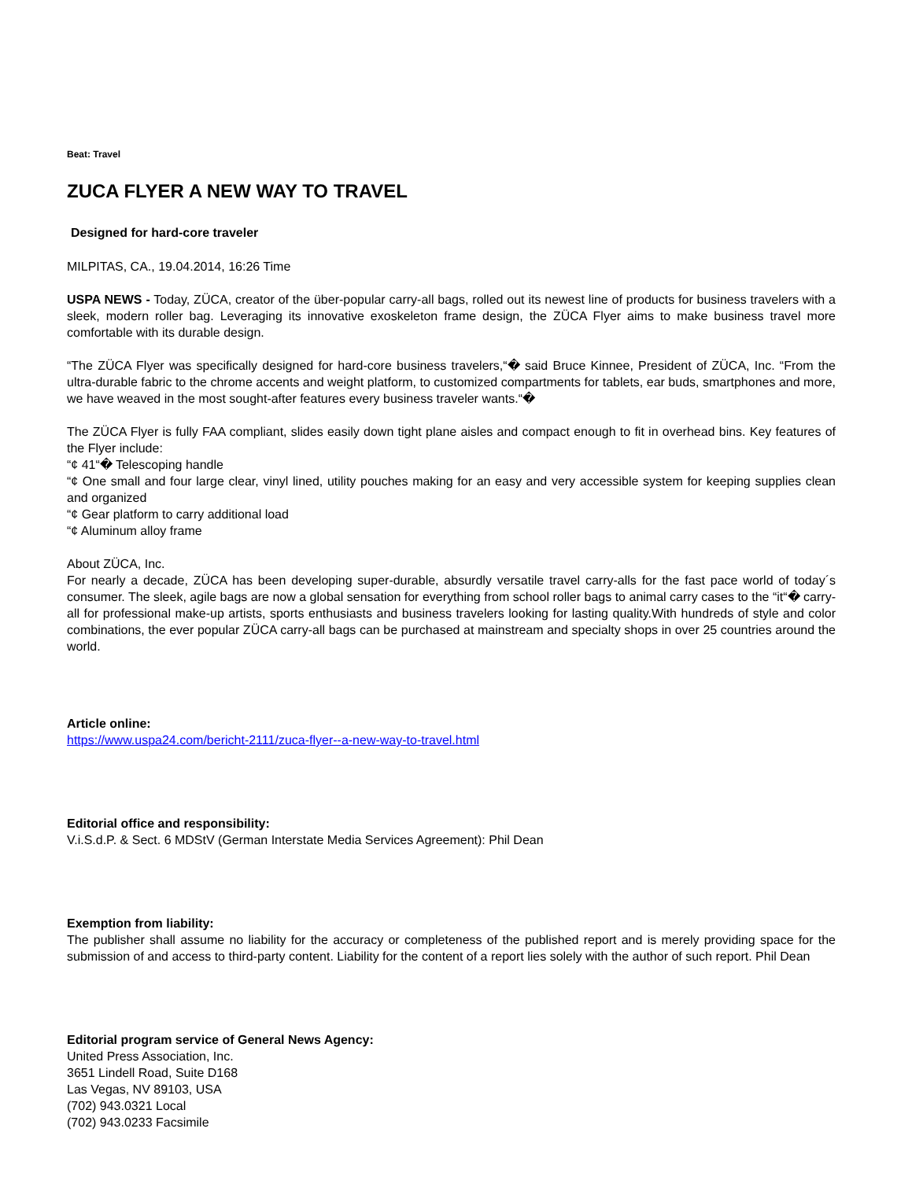Beat: Travel
ZUCA FLYER A NEW WAY TO TRAVEL
Designed for hard-core traveler
MILPITAS, CA., 19.04.2014, 16:26 Time
USPA NEWS - Today, ZÜCA, creator of the über-popular carry-all bags, rolled out its newest line of products for business travelers with a sleek, modern roller bag. Leveraging its innovative exoskeleton frame design, the ZÜCA Flyer aims to make business travel more comfortable with its durable design.
“The ZÜCA Flyer was specifically designed for hard-core business travelers,“� said Bruce Kinnee, President of ZÜCA, Inc. “From the ultra-durable fabric to the chrome accents and weight platform, to customized compartments for tablets, ear buds, smartphones and more, we have weaved in the most sought-after features every business traveler wants.“�
The ZÜCA Flyer is fully FAA compliant, slides easily down tight plane aisles and compact enough to fit in overhead bins. Key features of the Flyer include:
“¢ 41“� Telescoping handle
“¢ One small and four large clear, vinyl lined, utility pouches making for an easy and very accessible system for keeping supplies clean and organized
“¢ Gear platform to carry additional load
“¢ Aluminum alloy frame
About ZÜCA, Inc.
For nearly a decade, ZÜCA has been developing super-durable, absurdly versatile travel carry-alls for the fast pace world of today´s consumer. The sleek, agile bags are now a global sensation for everything from school roller bags to animal carry cases to the “it“� carry-all for professional make-up artists, sports enthusiasts and business travelers looking for lasting quality.With hundreds of style and color combinations, the ever popular ZÜCA carry-all bags can be purchased at mainstream and specialty shops in over 25 countries around the world.
Article online:
https://www.uspa24.com/bericht-2111/zuca-flyer--a-new-way-to-travel.html
Editorial office and responsibility:
V.i.S.d.P. & Sect. 6 MDStV (German Interstate Media Services Agreement): Phil Dean
Exemption from liability:
The publisher shall assume no liability for the accuracy or completeness of the published report and is merely providing space for the submission of and access to third-party content. Liability for the content of a report lies solely with the author of such report. Phil Dean
Editorial program service of General News Agency:
United Press Association, Inc.
3651 Lindell Road, Suite D168
Las Vegas, NV 89103, USA
(702) 943.0321 Local
(702) 943.0233 Facsimile